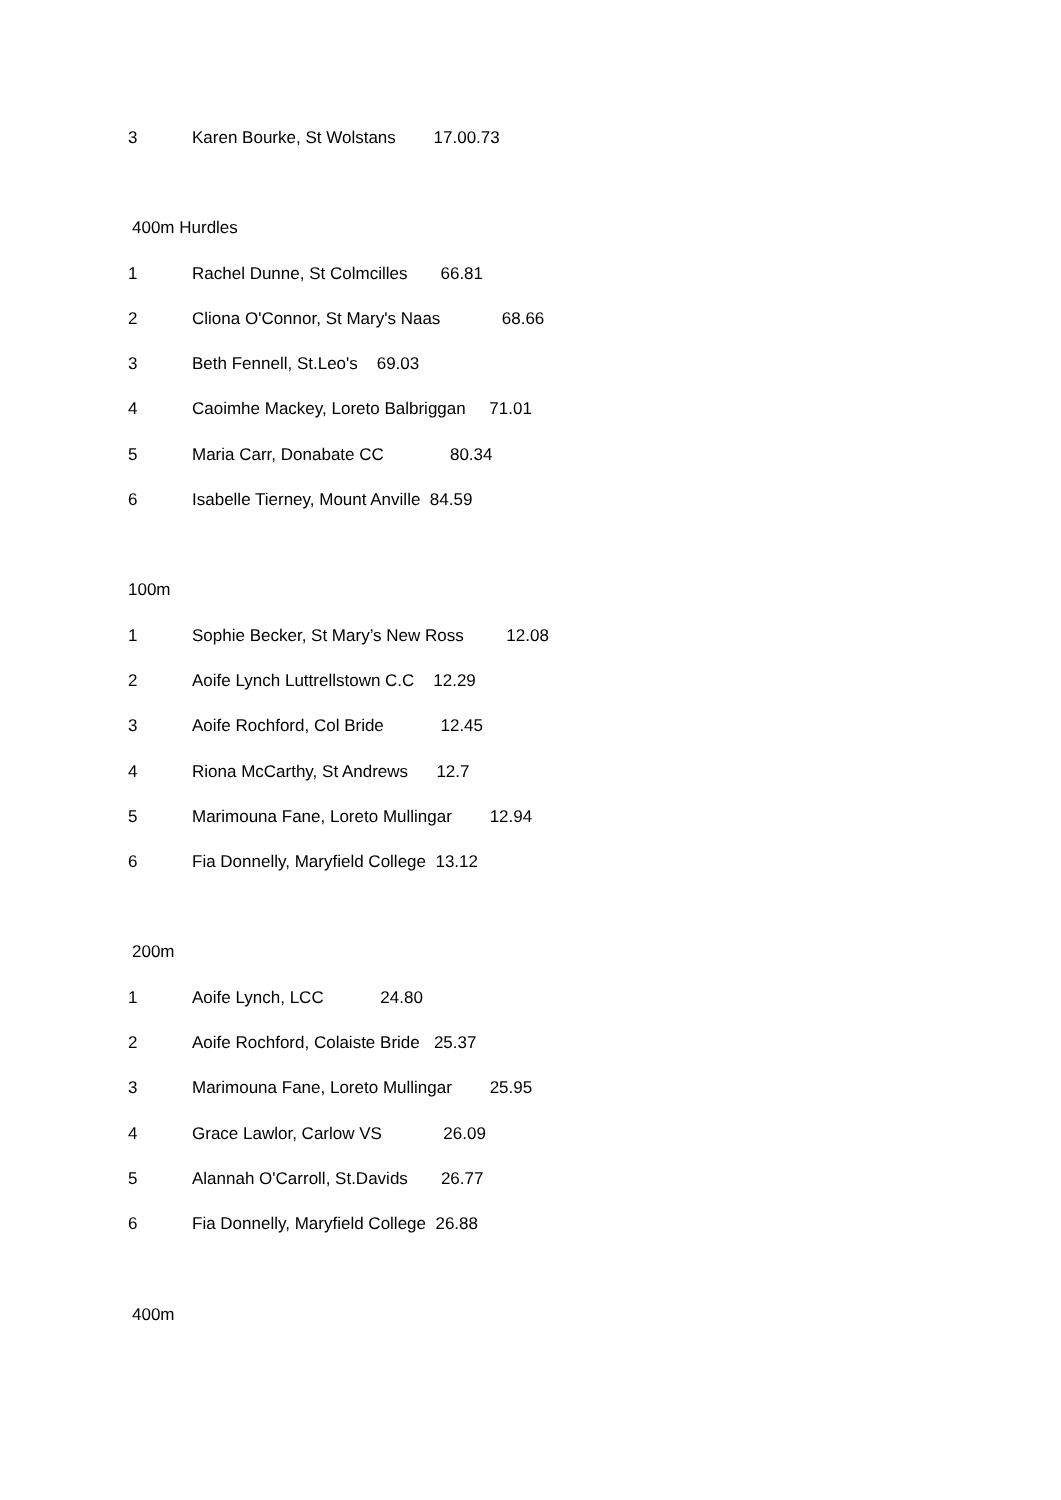3 Karen Bourke, St Wolstans 17.00.73
400m Hurdles
1 Rachel Dunne, St Colmcilles 66.81
2 Cliona O'Connor, St Mary's Naas 68.66
3 Beth Fennell, St.Leo's 69.03
4 Caoimhe Mackey, Loreto Balbriggan 71.01
5 Maria Carr, Donabate CC 80.34
6 Isabelle Tierney, Mount Anville 84.59
100m
1 Sophie Becker, St Mary’s New Ross 12.08
2 Aoife Lynch Luttrellstown C.C 12.29
3 Aoife Rochford, Col Bride 12.45
4 Riona McCarthy, St Andrews 12.7
5 Marimouna Fane, Loreto Mullingar 12.94
6 Fia Donnelly, Maryfield College 13.12
200m
1 Aoife Lynch, LCC 24.80
2 Aoife Rochford, Colaiste Bride 25.37
3 Marimouna Fane, Loreto Mullingar 25.95
4 Grace Lawlor, Carlow VS 26.09
5 Alannah O'Carroll, St.Davids 26.77
6 Fia Donnelly, Maryfield College 26.88
400m